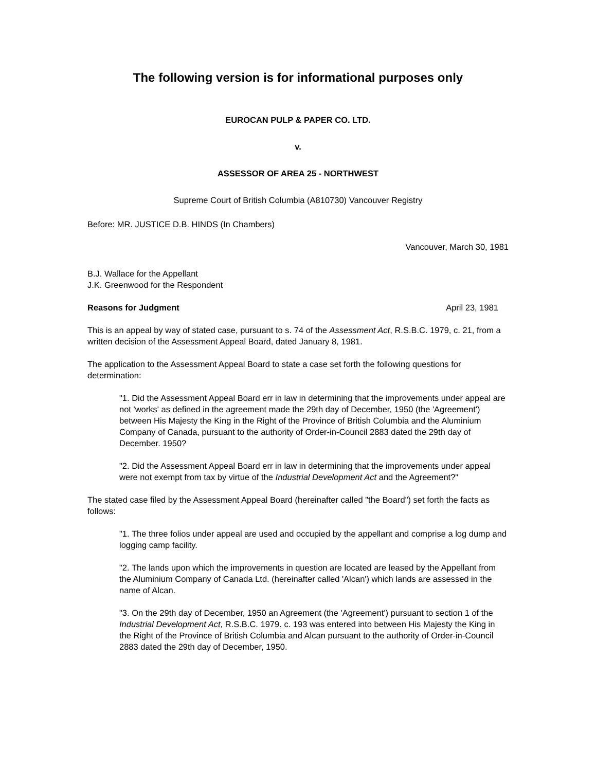The following version is for informational purposes only
EUROCAN PULP & PAPER CO. LTD.
v.
ASSESSOR OF AREA 25 - NORTHWEST
Supreme Court of British Columbia (A810730) Vancouver Registry
Before: MR. JUSTICE D.B. HINDS (In Chambers)
Vancouver, March 30, 1981
B.J. Wallace for the Appellant
J.K. Greenwood for the Respondent
Reasons for Judgment April 23, 1981
This is an appeal by way of stated case, pursuant to s. 74 of the Assessment Act, R.S.B.C. 1979, c. 21, from a written decision of the Assessment Appeal Board, dated January 8, 1981.
The application to the Assessment Appeal Board to state a case set forth the following questions for determination:
"1. Did the Assessment Appeal Board err in law in determining that the improvements under appeal are not 'works' as defined in the agreement made the 29th day of December, 1950 (the 'Agreement') between His Majesty the King in the Right of the Province of British Columbia and the Aluminium Company of Canada, pursuant to the authority of Order-in-Council 2883 dated the 29th day of December. 1950?
"2. Did the Assessment Appeal Board err in law in determining that the improvements under appeal were not exempt from tax by virtue of the Industrial Development Act and the Agreement?"
The stated case filed by the Assessment Appeal Board (hereinafter called "the Board") set forth the facts as follows:
"1. The three folios under appeal are used and occupied by the appellant and comprise a log dump and logging camp facility.
"2. The lands upon which the improvements in question are located are leased by the Appellant from the Aluminium Company of Canada Ltd. (hereinafter called 'Alcan') which lands are assessed in the name of Alcan.
"3. On the 29th day of December, 1950 an Agreement (the 'Agreement') pursuant to section 1 of the Industrial Development Act, R.S.B.C. 1979. c. 193 was entered into between His Majesty the King in the Right of the Province of British Columbia and Alcan pursuant to the authority of Order-in-Council 2883 dated the 29th day of December, 1950.